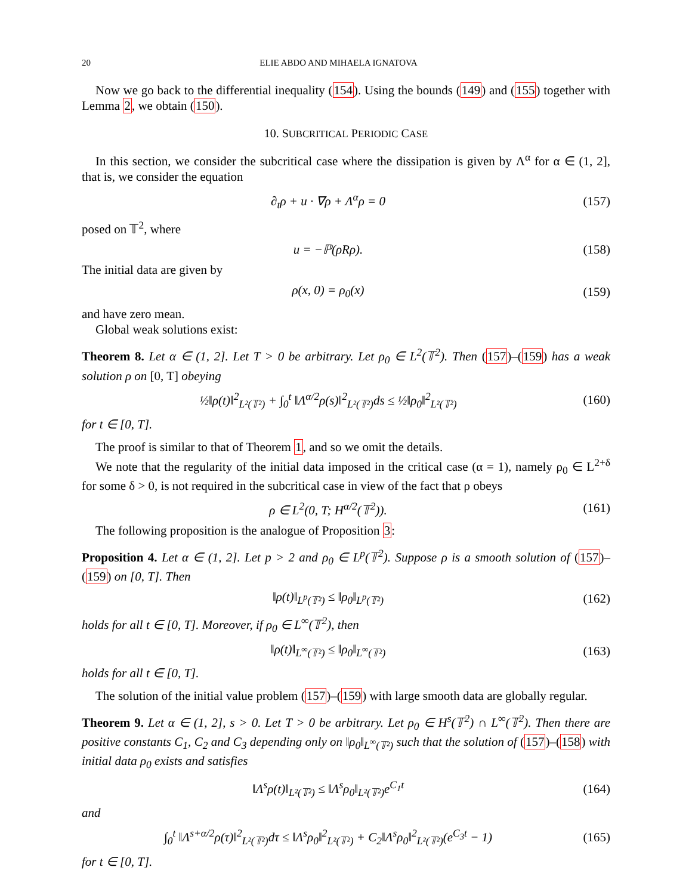20 ELIE ABDO AND MIHAELA IGNATOVA
Now we go back to the differential inequality (154). Using the bounds (149) and (155) together with Lemma 2, we obtain (150).
10. SUBCRITICAL PERIODIC CASE
In this section, we consider the subcritical case where the dissipation is given by Λ<sup>α</sup> for α ∈ (1, 2], that is, we consider the equation
∂<sub>t</sub>ρ + u · ∇ρ + Λ<sup>α</sup>ρ = 0 (157)
posed on 𝕋<sup>2</sup>, where
u = −ℙ(ρRρ). (158)
The initial data are given by
ρ(x, 0) = ρ<sub>0</sub>(x) (159)
and have zero mean.
Global weak solutions exist:
Theorem 8. Let α ∈ (1, 2]. Let T > 0 be arbitrary. Let ρ<sub>0</sub> ∈ L<sup>2</sup>(𝕋<sup>2</sup>). Then (157)–(159) has a weak solution ρ on [0, T] obeying
½‖ρ(t)‖<sup>2</sup><sub>L²(𝕋²)</sub> + ∫<sub>0</sub><sup>t</sup> ‖Λ<sup>α/2</sup>ρ(s)‖<sup>2</sup><sub>L²(𝕋²)</sub>ds ≤ ½‖ρ<sub>0</sub>‖<sup>2</sup><sub>L²(𝕋²)</sub> (160)
for t ∈ [0, T].
The proof is similar to that of Theorem 1, and so we omit the details.
We note that the regularity of the initial data imposed in the critical case (α = 1), namely ρ<sub>0</sub> ∈ L<sup>2+δ</sup> for some δ > 0, is not required in the subcritical case in view of the fact that ρ obeys
ρ ∈ L<sup>2</sup>(0, T; H<sup>α/2</sup>(𝕋<sup>2</sup>)). (161)
The following proposition is the analogue of Proposition 3:
Proposition 4. Let α ∈ (1, 2]. Let p > 2 and ρ<sub>0</sub> ∈ L<sup>p</sup>(𝕋<sup>2</sup>). Suppose ρ is a smooth solution of (157)–(159) on [0, T]. Then
‖ρ(t)‖<sub>L<sup>p</sup>(𝕋²)</sub> ≤ ‖ρ<sub>0</sub>‖<sub>L<sup>p</sup>(𝕋²)</sub> (162)
holds for all t ∈ [0, T]. Moreover, if ρ<sub>0</sub> ∈ L<sup>∞</sup>(𝕋<sup>2</sup>), then
‖ρ(t)‖<sub>L<sup>∞</sup>(𝕋²)</sub> ≤ ‖ρ<sub>0</sub>‖<sub>L<sup>∞</sup>(𝕋²)</sub> (163)
holds for all t ∈ [0, T].
The solution of the initial value problem (157)–(159) with large smooth data are globally regular.
Theorem 9. Let α ∈ (1, 2], s > 0. Let T > 0 be arbitrary. Let ρ<sub>0</sub> ∈ H<sup>s</sup>(𝕋<sup>2</sup>) ∩ L<sup>∞</sup>(𝕋<sup>2</sup>). Then there are positive constants C<sub>1</sub>, C<sub>2</sub> and C<sub>3</sub> depending only on ‖ρ<sub>0</sub>‖<sub>L<sup>∞</sup>(𝕋²)</sub> such that the solution of (157)–(158) with initial data ρ<sub>0</sub> exists and satisfies
‖Λ<sup>s</sup>ρ(t)‖<sub>L²(𝕋²)</sub> ≤ ‖Λ<sup>s</sup>ρ<sub>0</sub>‖<sub>L²(𝕋²)</sub>e<sup>C<sub>1</sub>t</sup> (164)
and
∫<sub>0</sub><sup>t</sup> ‖Λ<sup>s+α/2</sup>ρ(τ)‖<sup>2</sup><sub>L²(𝕋²)</sub>dτ ≤ ‖Λ<sup>s</sup>ρ<sub>0</sub>‖<sup>2</sup><sub>L²(𝕋²)</sub> + C<sub>2</sub>‖Λ<sup>s</sup>ρ<sub>0</sub>‖<sup>2</sup><sub>L²(𝕋²)</sub>(e<sup>C<sub>3</sub>t</sup> − 1) (165)
for t ∈ [0, T].